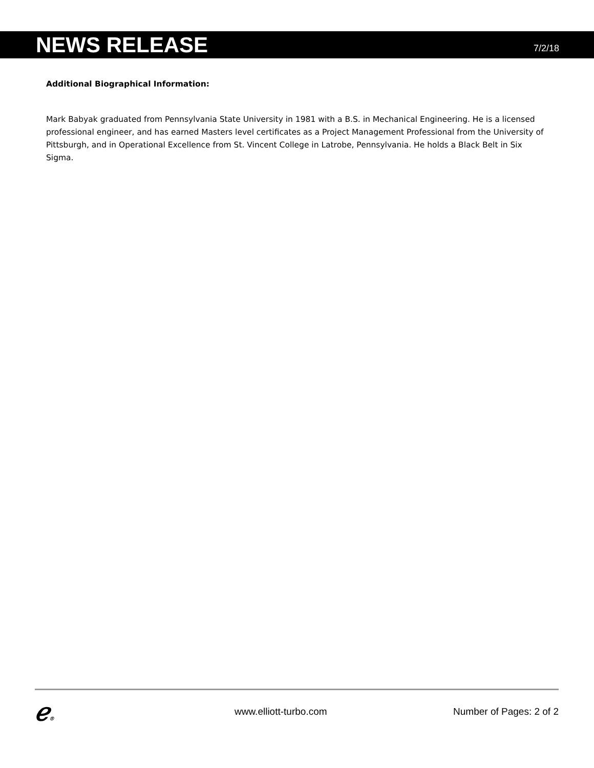NEWS RELEASE
7/2/18
Additional Biographical Information:
Mark Babyak graduated from Pennsylvania State University in 1981 with a B.S. in Mechanical Engineering. He is a licensed professional engineer, and has earned Masters level certificates as a Project Management Professional from the University of Pittsburgh, and in Operational Excellence from St. Vincent College in Latrobe, Pennsylvania. He holds a Black Belt in Six Sigma.
ℯ®
www.elliott-turbo.com Number of Pages: 2 of 2